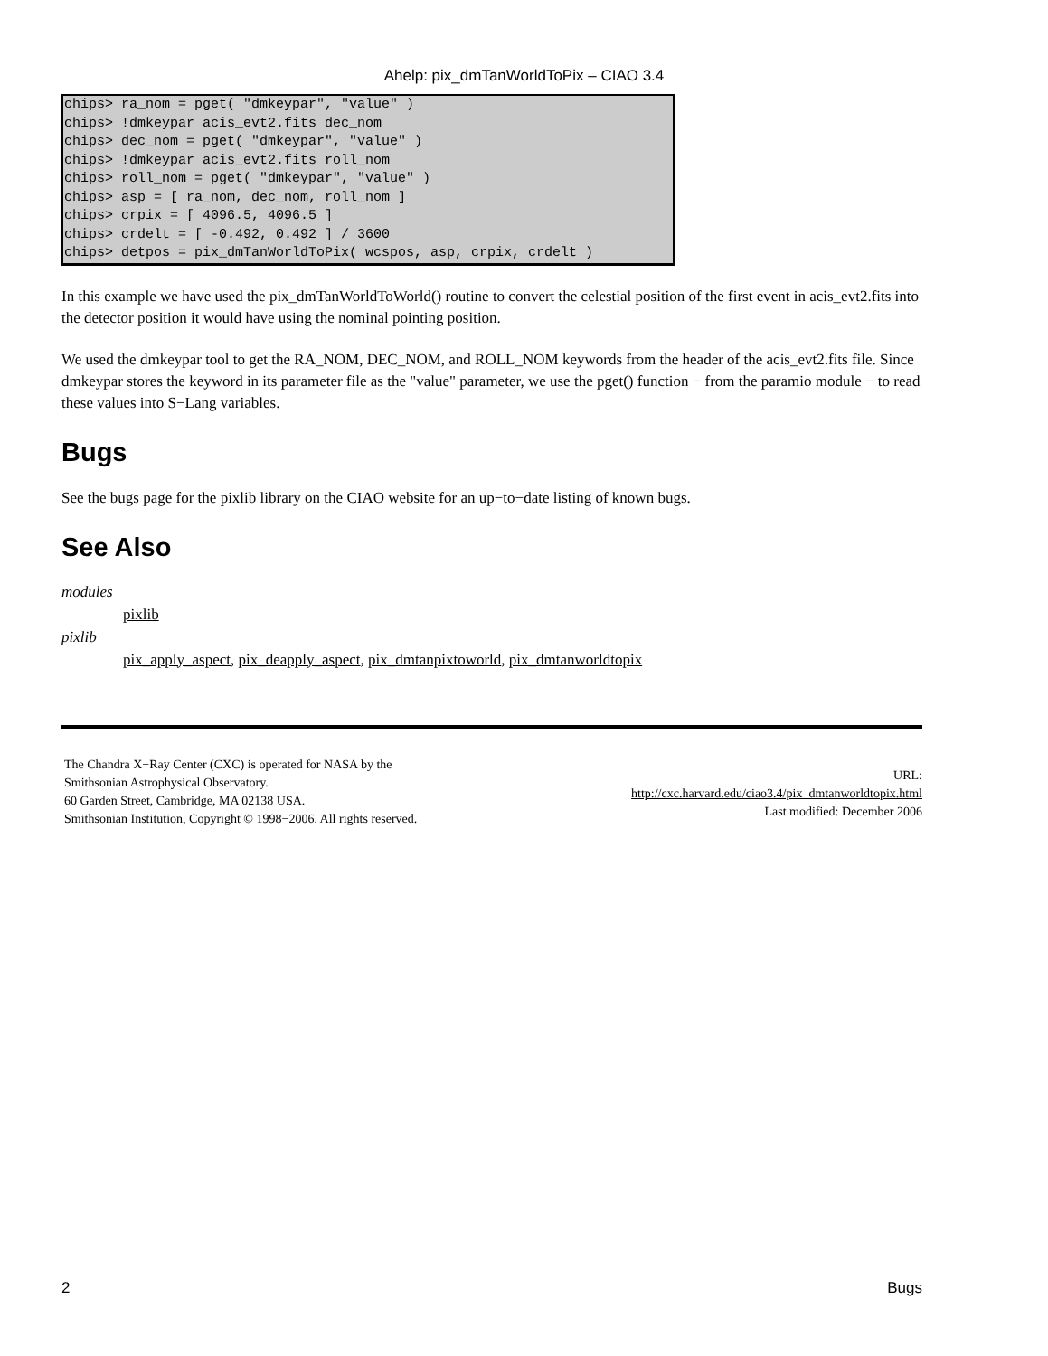Ahelp: pix_dmTanWorldToPix – CIAO 3.4
chips> ra_nom = pget( "dmkeypar", "value" )
chips> !dmkeypar acis_evt2.fits dec_nom
chips> dec_nom = pget( "dmkeypar", "value" )
chips> !dmkeypar acis_evt2.fits roll_nom
chips> roll_nom = pget( "dmkeypar", "value" )
chips> asp = [ ra_nom, dec_nom, roll_nom ]
chips> crpix = [ 4096.5, 4096.5 ]
chips> crdelt = [ -0.492, 0.492 ] / 3600
chips> detpos = pix_dmTanWorldToPix( wcspos, asp, crpix, crdelt )
In this example we have used the pix_dmTanWorldToWorld() routine to convert the celestial position of the first event in acis_evt2.fits into the detector position it would have using the nominal pointing position.
We used the dmkeypar tool to get the RA_NOM, DEC_NOM, and ROLL_NOM keywords from the header of the acis_evt2.fits file. Since dmkeypar stores the keyword in its parameter file as the "value" parameter, we use the pget() function − from the paramio module − to read these values into S−Lang variables.
Bugs
See the bugs page for the pixlib library on the CIAO website for an up−to−date listing of known bugs.
See Also
modules
pixlib
pixlib
pix_apply_aspect, pix_deapply_aspect, pix_dmtanpixtoworld, pix_dmtanworldtopix
The Chandra X−Ray Center (CXC) is operated for NASA by the
Smithsonian Astrophysical Observatory.
60 Garden Street, Cambridge, MA 02138 USA.
Smithsonian Institution, Copyright © 1998−2006. All rights reserved.
URL:
http://cxc.harvard.edu/ciao3.4/pix_dmtanworldtopix.html
Last modified: December 2006
2 Bugs